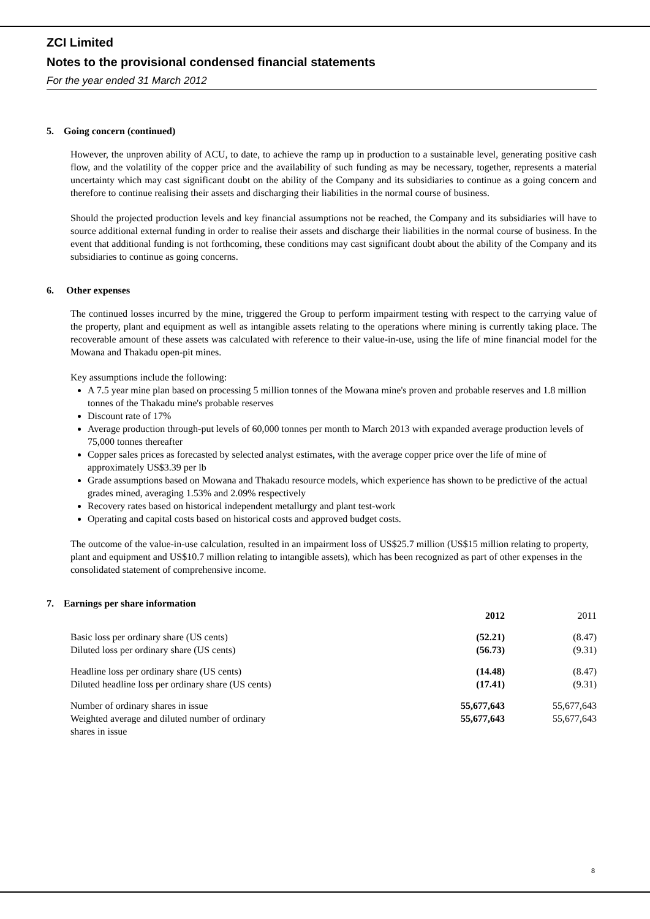ZCI Limited
Notes to the provisional condensed financial statements
For the year ended 31 March 2012
5. Going concern (continued)
However, the unproven ability of ACU, to date, to achieve the ramp up in production to a sustainable level, generating positive cash flow, and the volatility of the copper price and the availability of such funding as may be necessary, together, represents a material uncertainty which may cast significant doubt on the ability of the Company and its subsidiaries to continue as a going concern and therefore to continue realising their assets and discharging their liabilities in the normal course of business.
Should the projected production levels and key financial assumptions not be reached, the Company and its subsidiaries will have to source additional external funding in order to realise their assets and discharge their liabilities in the normal course of business. In the event that additional funding is not forthcoming, these conditions may cast significant doubt about the ability of the Company and its subsidiaries to continue as going concerns.
6. Other expenses
The continued losses incurred by the mine, triggered the Group to perform impairment testing with respect to the carrying value of the property, plant and equipment as well as intangible assets relating to the operations where mining is currently taking place. The recoverable amount of these assets was calculated with reference to their value-in-use, using the life of mine financial model for the Mowana and Thakadu open-pit mines.
Key assumptions include the following:
A 7.5 year mine plan based on processing 5 million tonnes of the Mowana mine's proven and probable reserves and 1.8 million tonnes of the Thakadu mine's probable reserves
Discount rate of 17%
Average production through-put levels of 60,000 tonnes per month to March 2013 with expanded average production levels of 75,000 tonnes thereafter
Copper sales prices as forecasted by selected analyst estimates, with the average copper price over the life of mine of approximately US$3.39 per lb
Grade assumptions based on Mowana and Thakadu resource models, which experience has shown to be predictive of the actual grades mined, averaging 1.53% and 2.09% respectively
Recovery rates based on historical independent metallurgy and plant test-work
Operating and capital costs based on historical costs and approved budget costs.
The outcome of the value-in-use calculation, resulted in an impairment loss of US$25.7 million (US$15 million relating to property, plant and equipment and US$10.7 million relating to intangible assets), which has been recognized as part of other expenses in the consolidated statement of comprehensive income.
7. Earnings per share information
| | 2012 | 2011 |
| --- | --- | --- |
| Basic loss per ordinary share (US cents) | (52.21) | (8.47) |
| Diluted loss per ordinary share (US cents) | (56.73) | (9.31) |
| Headline loss per ordinary share (US cents) | (14.48) | (8.47) |
| Diluted headline loss per ordinary share (US cents) | (17.41) | (9.31) |
| Number of ordinary shares in issue | 55,677,643 | 55,677,643 |
| Weighted average and diluted number of ordinary shares in issue | 55,677,643 | 55,677,643 |
8